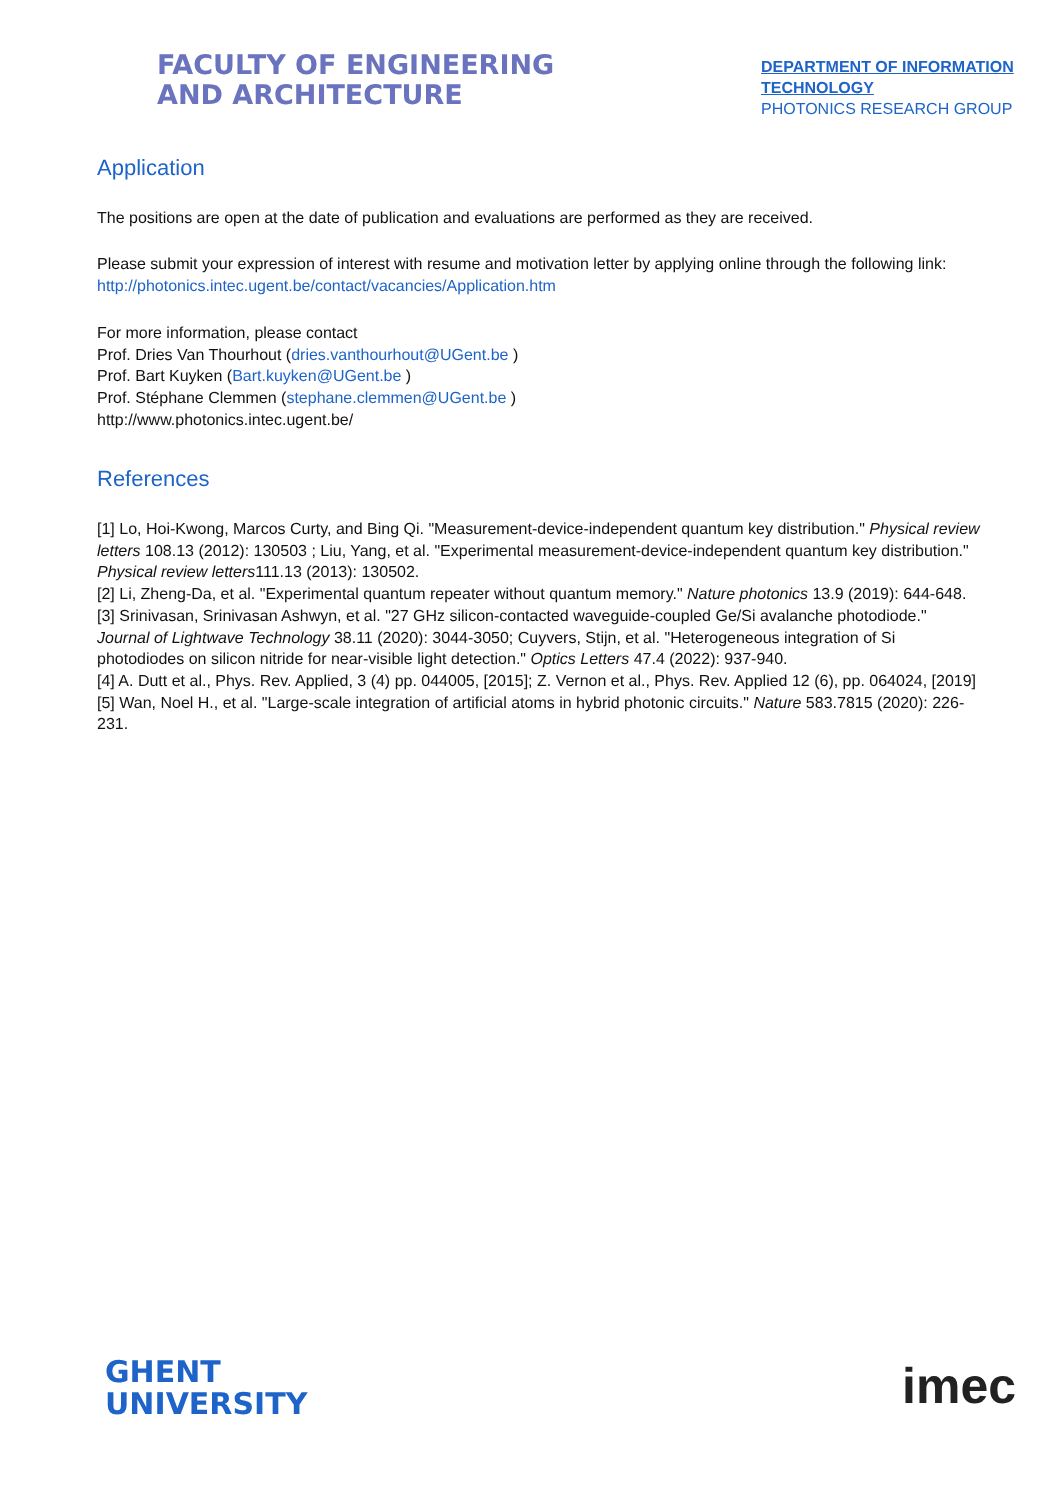FACULTY OF ENGINEERING
AND ARCHITECTURE
DEPARTMENT OF INFORMATION TECHNOLOGY
PHOTONICS RESEARCH GROUP
Application
The positions are open at the date of publication and evaluations are performed as they are received.
Please submit your expression of interest with resume and motivation letter by applying online through the following link: http://photonics.intec.ugent.be/contact/vacancies/Application.htm
For more information, please contact
Prof. Dries Van Thourhout (dries.vanthourhout@UGent.be )
Prof. Bart Kuyken (Bart.kuyken@UGent.be )
Prof. Stéphane Clemmen (stephane.clemmen@UGent.be )
http://www.photonics.intec.ugent.be/
References
[1] Lo, Hoi-Kwong, Marcos Curty, and Bing Qi. "Measurement-device-independent quantum key distribution." Physical review letters 108.13 (2012): 130503 ; Liu, Yang, et al. "Experimental measurement-device-independent quantum key distribution." Physical review letters111.13 (2013): 130502.
[2] Li, Zheng-Da, et al. "Experimental quantum repeater without quantum memory." Nature photonics 13.9 (2019): 644-648.
[3] Srinivasan, Srinivasan Ashwyn, et al. "27 GHz silicon-contacted waveguide-coupled Ge/Si avalanche photodiode." Journal of Lightwave Technology 38.11 (2020): 3044-3050; Cuyvers, Stijn, et al. "Heterogeneous integration of Si photodiodes on silicon nitride for near-visible light detection." Optics Letters 47.4 (2022): 937-940.
[4] A. Dutt et al., Phys. Rev. Applied, 3 (4) pp. 044005, [2015]; Z. Vernon et al., Phys. Rev. Applied 12 (6), pp. 064024, [2019]
[5] Wan, Noel H., et al. "Large-scale integration of artificial atoms in hybrid photonic circuits." Nature 583.7815 (2020): 226-231.
GHENT
UNIVERSITY
imec